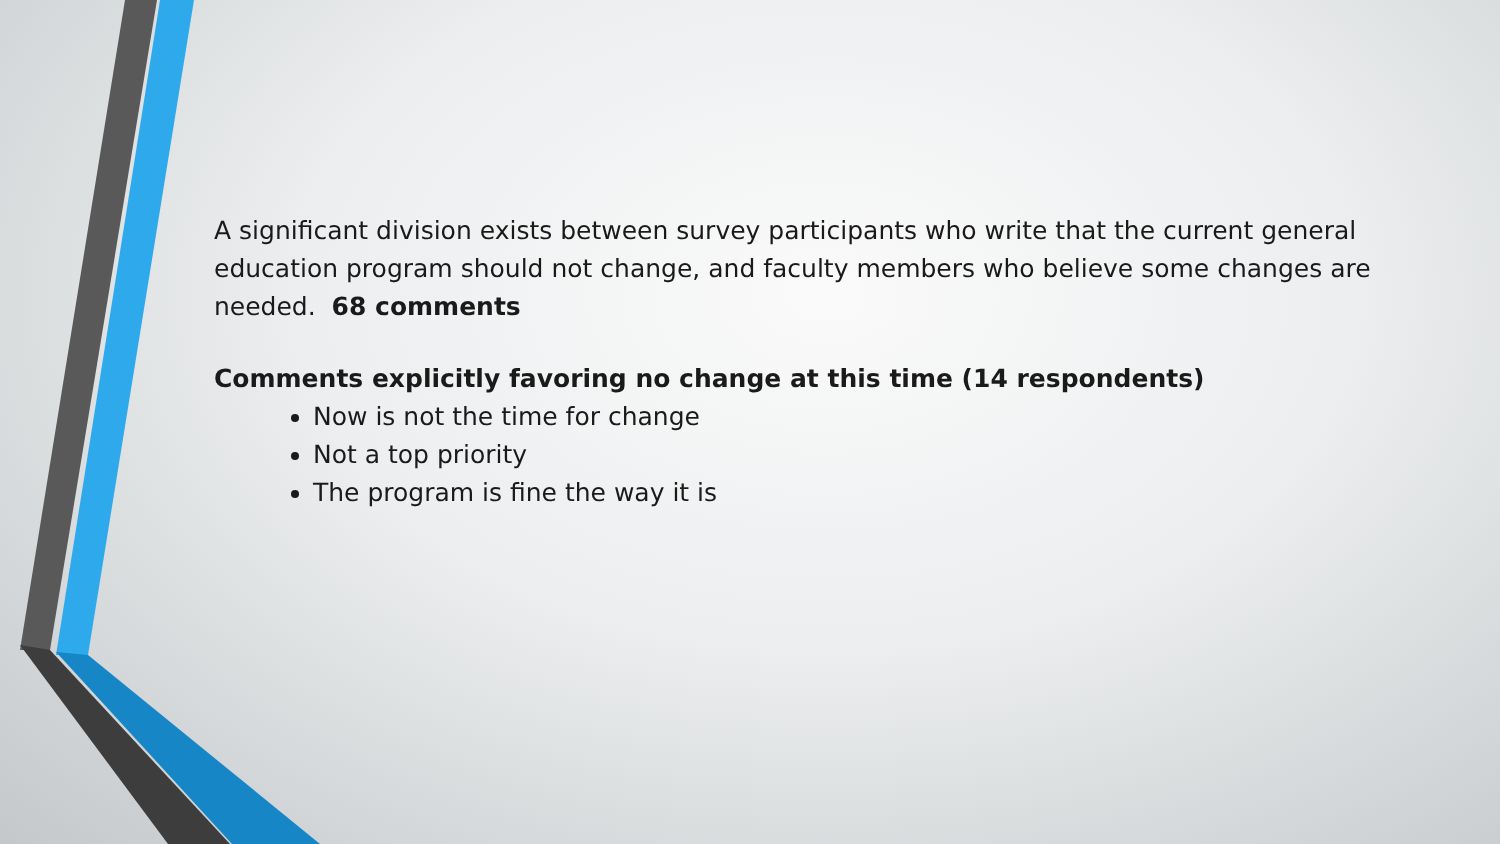A significant division exists between survey participants who write that the current general education program should not change, and faculty members who believe some changes are needed. 68 comments
Comments explicitly favoring no change at this time (14 respondents)
Now is not the time for change
Not a top priority
The program is fine the way it is